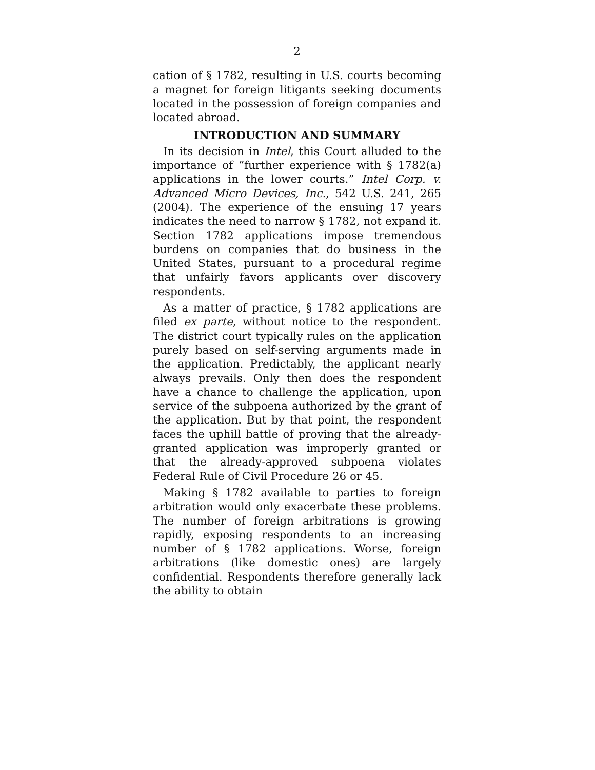2
cation of § 1782, resulting in U.S. courts becoming a magnet for foreign litigants seeking documents located in the possession of foreign companies and located abroad.
INTRODUCTION AND SUMMARY
In its decision in Intel, this Court alluded to the importance of “further experience with § 1782(a) applications in the lower courts.” Intel Corp. v. Advanced Micro Devices, Inc., 542 U.S. 241, 265 (2004). The experience of the ensuing 17 years indicates the need to narrow § 1782, not expand it. Section 1782 applications impose tremendous burdens on companies that do business in the United States, pursuant to a procedural regime that unfairly favors applicants over discovery respondents.
As a matter of practice, § 1782 applications are filed ex parte, without notice to the respondent. The district court typically rules on the application purely based on self-serving arguments made in the application. Predictably, the applicant nearly always prevails. Only then does the respondent have a chance to challenge the application, upon service of the subpoena authorized by the grant of the application. But by that point, the respondent faces the uphill battle of proving that the already-granted application was improperly granted or that the already-approved subpoena violates Federal Rule of Civil Procedure 26 or 45.
Making § 1782 available to parties to foreign arbitration would only exacerbate these problems. The number of foreign arbitrations is growing rapidly, exposing respondents to an increasing number of § 1782 applications. Worse, foreign arbitrations (like domestic ones) are largely confidential. Respondents therefore generally lack the ability to obtain